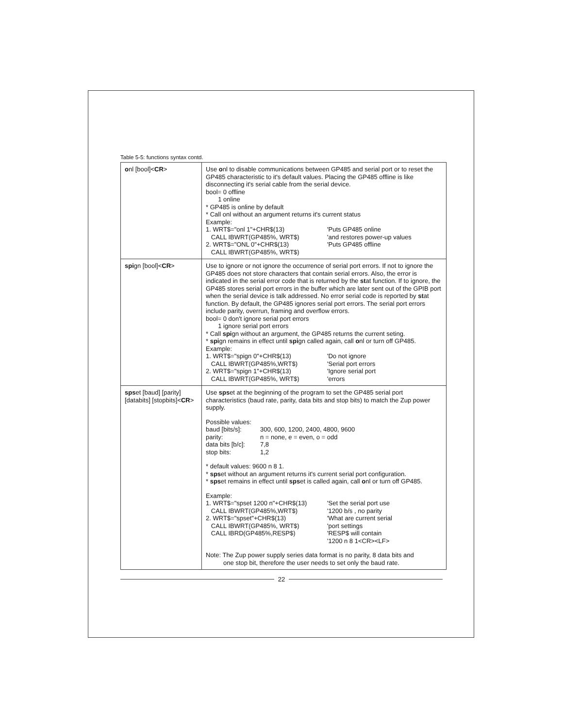Table 5-5: functions syntax contd.
| o nl [bool]< CR > | Use o nl to disable communications between GP485 and serial port or to reset the GP485 characteristic to it's default values. Placing the GP485 offline is like disconnecting it's serial cable from the serial device. bool= 0 offline 1 online * GP485 is online by default * Call onl without an argument returns it's current status Example: 1. WRT$="onl 1"+CHR$(13) 'Puts GP485 online CALL IBWRT(GP485%, WRT$) 'and restores power-up values 2. WRT$="ONL 0"+CHR$(13) 'Puts GP485 offline CALL IBWRT(GP485%, WRT$) |
| spi gn [bool]< CR > | Use to ignore or not ignore the occurrence of serial port errors. If not to ignore the GP485 does not store characters that contain serial errors. Also, the error is indicated in the serial error code that is returned by the st at function. If to ignore, the GP485 stores serial port errors in the buffer which are later sent out of the GPIB port when the serial device is talk addressed. No error serial code is reported by st at function. By default, the GP485 ignores serial port errors. The serial port errors include parity, overrun, framing and overflow errors. bool= 0 don't ignore serial port errors 1 ignore serial port errors * Call spi gn without an argument, the GP485 returns the current seting. * spi gn remains in effect until spi gn called again, call o nl or turn off GP485. Example: 1. WRT$="spign 0"+CHR$(13) 'Do not ignore CALL IBWRT(GP485%,WRT$) 'Serial port errors 2. WRT$="spign 1"+CHR$(13) 'Ignore serial port CALL IBWRT(GP485%, WRT$) 'errors |
| sps et [baud] [parity] [databits] [stopbits]< CR > | Use sps et at the beginning of the program to set the GP485 serial port characteristics (baud rate, parity, data bits and stop bits) to match the Zup power supply. Possible values: baud [bits/s]: 300, 600, 1200, 2400, 4800, 9600 parity: n = none, e = even, o = odd data bits [b/c]: 7,8 stop bits: 1,2 * default values: 9600 n 8 1. * sps et without an argument returns it's current serial port configuration. * sps et remains in effect until sps et is called again, call o nl or turn off GP485. Example: 1. WRT$="spset 1200 n"+CHR$(13) 'Set the serial port use CALL IBWRT(GP485%,WRT$) '1200 b/s , no parity 2. WRT$="spset"+CHR$(13) 'What are current serial CALL IBWRT(GP485%, WRT$) 'port settings CALL IBRD(GP485%,RESP$) 'RESP$ will contain '1200 n 8 1<CR><LF> Note: The Zup power supply series data format is no parity, 8 data bits and one stop bit, therefore the user needs to set only the baud rate. |
22